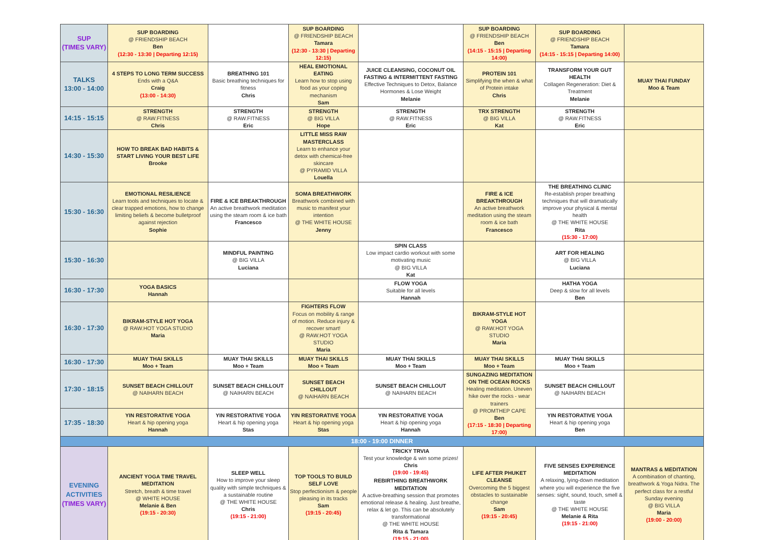| SUP (TIMES VARY) | SUP BOARDING @ FRIENDSHIP BEACH Ben (12:30 - 13:30 / Departing 12:15) | | SUP BOARDING @ FRIENDSHIP BEACH Tamara (12:30 - 13:30 / Departing 12:15) | | SUP BOARDING @ FRIENDSHIP BEACH Ben (14:15 - 15:15 / Departing 14:00) | SUP BOARDING @ FRIENDSHIP BEACH Tamara (14:15 - 15:15 / Departing 14:00) | |
| TALKS 13:00 - 14:00 | 4 STEPS TO LONG TERM SUCCESS Ends with a Q&A Craig (13:00 - 14:30) | BREATHING 101 Basic breathing techniques for fitness Chris | HEAL EMOTIONAL EATING Learn how to stop using food as your coping mechanism Sam | JUICE CLEANSING, COCONUT OIL FASTING & INTERMITTENT FASTING Effective Techniques to Detox, Balance Hormones & Lose Weight Melanie | PROTEIN 101 Simplifying the when & what of Protein intake Chris | TRANSFORM YOUR GUT HEALTH Collagen Regeneration: Diet & Treatment Melanie | MUAY THAI FUNDAY Moo & Team |
| 14:15 - 15:15 | STRENGTH @ RAW.FITNESS Chris | STRENGTH @ RAW.FITNESS Eric | STRENGTH @ BIG VILLA Hope | STRENGTH @ RAW.FITNESS Eric | TRX STRENGTH @ BIG VILLA Kat | STRENGTH @ RAW.FITNESS Eric | |
| 14:30 - 15:30 | HOW TO BREAK BAD HABITS & START LIVING YOUR BEST LIFE Brooke | | LITTLE MISS RAW MASTERCLASS Learn to enhance your detox with chemical-free skincare @ PYRAMID VILLA Louella | | | | |
| 15:30 - 16:30 | EMOTIONAL RESILIENCE Learn tools and techniques to locate & clear trapped emotions, how to change limiting beliefs & become bulletproof against rejection Sophie | FIRE & ICE BREAKTHROUGH An active breathwork meditation using the steam room & ice bath Francesco | SOMA BREATHWORK Breathwork combined with music to manifest your intention @ THE WHITE HOUSE Jenny | | FIRE & ICE BREAKTHROUGH An active breathwork meditation using the steam room & ice bath Francesco | THE BREATHING CLINIC Re-establish proper breathing techniques that will dramatically improve your physical & mental health @ THE WHITE HOUSE Rita (15:30 - 17:00) | |
| 15:30 - 16:30 | | MINDFUL PAINTING @ BIG VILLA Luciana | | SPIN CLASS Low impact cardio workout with some motivating music @ BIG VILLA Kat | | ART FOR HEALING @ BIG VILLA Luciana | |
| 16:30 - 17:30 | YOGA BASICS Hannah | | | FLOW YOGA Suitable for all levels Hannah | | HATHA YOGA Deep & slow for all levels Ben | |
| 16:30 - 17:30 | BIKRAM-STYLE HOT YOGA @ RAW.HOT YOGA STUDIO Maria | | FIGHTERS FLOW Focus on mobility & range of motion. Reduce injury & recover smart! @ RAW.HOT YOGA STUDIO Maria | | BIKRAM-STYLE HOT YOGA @ RAW.HOT YOGA STUDIO Maria | | |
| 16:30 - 17:30 | MUAY THAI SKILLS Moo + Team | MUAY THAI SKILLS Moo + Team | MUAY THAI SKILLS Moo + Team | MUAY THAI SKILLS Moo + Team | MUAY THAI SKILLS Moo + Team | MUAY THAI SKILLS Moo + Team | |
| 17:30 - 18:15 | SUNSET BEACH CHILLOUT @ NAIHARN BEACH | SUNSET BEACH CHILLOUT @ NAIHARN BEACH | SUNSET BEACH CHILLOUT @ NAIHARN BEACH | SUNSET BEACH CHILLOUT @ NAIHARN BEACH | SUNGAZING MEDITATION ON THE OCEAN ROCKS Healing meditation. Uneven hike over the rocks - wear trainers @ PROMTHEP CAPE Ben (17:15 - 18:30 / Departing 17:00) | SUNSET BEACH CHILLOUT @ NAIHARN BEACH | |
| 17:35 - 18:30 | YIN RESTORATIVE YOGA Heart & hip opening yoga Hannah | YIN RESTORATIVE YOGA Heart & hip opening yoga Stas | YIN RESTORATIVE YOGA Heart & hip opening yoga Stas | YIN RESTORATIVE YOGA Heart & hip opening yoga Hannah | | YIN RESTORATIVE YOGA Heart & hip opening yoga Ben | |
| 18:00 - 19:00 DINNER | | | | | | | |
| EVENING ACTIVITIES (TIMES VARY) | ANCIENT YOGA TIME TRAVEL MEDITATION Stretch, breath & time travel @ WHITE HOUSE Melanie & Ben (19:15 - 20:30) | SLEEP WELL How to improve your sleep quality with simple techniques & a sustainable routine @ THE WHITE HOUSE Chris (19:15 - 21:00) | TOP TOOLS TO BUILD SELF LOVE Stop perfectionism & people pleasing in its tracks Sam (19:15 - 20:45) | TRICKY TRVIA Test your knowledge & win some prizes! Chris (19:00 - 19:45) | LIFE AFTER PHUKET CLEANSE Overcoming the 5 biggest obstacles to sustainable change Sam (19:15 - 20:45) | FIVE SENSES EXPERIENCE MEDITATION A relaxing, lying-down meditation where you will experience the five senses: sight, sound, touch, smell & taste @ THE WHITE HOUSE Melanie & Rita (19:15 - 21:00) | MANTRAS & MEDITATION A combination of chanting, breathwork & Yoga Nidra. The perfect class for a restful Sunday evening @ BIG VILLA Maria (19:00 - 20:00) |
| | | | | REBIRTHING BREATHWORK MEDITATION A active-breathing session that promotes emotional release & healing. Just breathe, relax & let go. This can be absolutely transformational @ THE WHITE HOUSE Rita & Tamara (19:15 - 21:00) | | | |